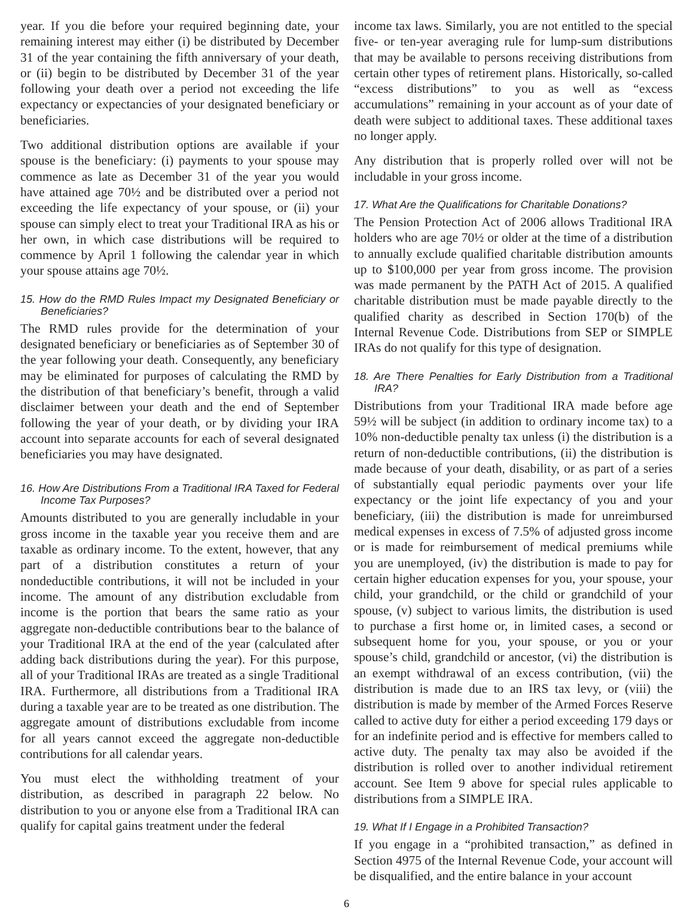year. If you die before your required beginning date, your remaining interest may either (i) be distributed by December 31 of the year containing the fifth anniversary of your death, or (ii) begin to be distributed by December 31 of the year following your death over a period not exceeding the life expectancy or expectancies of your designated beneficiary or beneficiaries.
Two additional distribution options are available if your spouse is the beneficiary: (i) payments to your spouse may commence as late as December 31 of the year you would have attained age 70½ and be distributed over a period not exceeding the life expectancy of your spouse, or (ii) your spouse can simply elect to treat your Traditional IRA as his or her own, in which case distributions will be required to commence by April 1 following the calendar year in which your spouse attains age 70½.
15. How do the RMD Rules Impact my Designated Beneficiary or Beneficiaries?
The RMD rules provide for the determination of your designated beneficiary or beneficiaries as of September 30 of the year following your death. Consequently, any beneficiary may be eliminated for purposes of calculating the RMD by the distribution of that beneficiary’s benefit, through a valid disclaimer between your death and the end of September following the year of your death, or by dividing your IRA account into separate accounts for each of several designated beneficiaries you may have designated.
16. How Are Distributions From a Traditional IRA Taxed for Federal Income Tax Purposes?
Amounts distributed to you are generally includable in your gross income in the taxable year you receive them and are taxable as ordinary income. To the extent, however, that any part of a distribution constitutes a return of your nondeductible contributions, it will not be included in your income. The amount of any distribution excludable from income is the portion that bears the same ratio as your aggregate non-deductible contributions bear to the balance of your Traditional IRA at the end of the year (calculated after adding back distributions during the year). For this purpose, all of your Traditional IRAs are treated as a single Traditional IRA. Furthermore, all distributions from a Traditional IRA during a taxable year are to be treated as one distribution. The aggregate amount of distributions excludable from income for all years cannot exceed the aggregate non-deductible contributions for all calendar years.
You must elect the withholding treatment of your distribution, as described in paragraph 22 below. No distribution to you or anyone else from a Traditional IRA can qualify for capital gains treatment under the federal
income tax laws. Similarly, you are not entitled to the special five- or ten-year averaging rule for lump-sum distributions that may be available to persons receiving distributions from certain other types of retirement plans. Historically, so-called “excess distributions” to you as well as “excess accumulations” remaining in your account as of your date of death were subject to additional taxes. These additional taxes no longer apply.
Any distribution that is properly rolled over will not be includable in your gross income.
17. What Are the Qualifications for Charitable Donations?
The Pension Protection Act of 2006 allows Traditional IRA holders who are age 70½ or older at the time of a distribution to annually exclude qualified charitable distribution amounts up to $100,000 per year from gross income. The provision was made permanent by the PATH Act of 2015. A qualified charitable distribution must be made payable directly to the qualified charity as described in Section 170(b) of the Internal Revenue Code. Distributions from SEP or SIMPLE IRAs do not qualify for this type of designation.
18. Are There Penalties for Early Distribution from a Traditional IRA?
Distributions from your Traditional IRA made before age 59½ will be subject (in addition to ordinary income tax) to a 10% non-deductible penalty tax unless (i) the distribution is a return of non-deductible contributions, (ii) the distribution is made because of your death, disability, or as part of a series of substantially equal periodic payments over your life expectancy or the joint life expectancy of you and your beneficiary, (iii) the distribution is made for unreimbursed medical expenses in excess of 7.5% of adjusted gross income or is made for reimbursement of medical premiums while you are unemployed, (iv) the distribution is made to pay for certain higher education expenses for you, your spouse, your child, your grandchild, or the child or grandchild of your spouse, (v) subject to various limits, the distribution is used to purchase a first home or, in limited cases, a second or subsequent home for you, your spouse, or you or your spouse’s child, grandchild or ancestor, (vi) the distribution is an exempt withdrawal of an excess contribution, (vii) the distribution is made due to an IRS tax levy, or (viii) the distribution is made by member of the Armed Forces Reserve called to active duty for either a period exceeding 179 days or for an indefinite period and is effective for members called to active duty. The penalty tax may also be avoided if the distribution is rolled over to another individual retirement account. See Item 9 above for special rules applicable to distributions from a SIMPLE IRA.
19. What If I Engage in a Prohibited Transaction?
If you engage in a “prohibited transaction,” as defined in Section 4975 of the Internal Revenue Code, your account will be disqualified, and the entire balance in your account
6